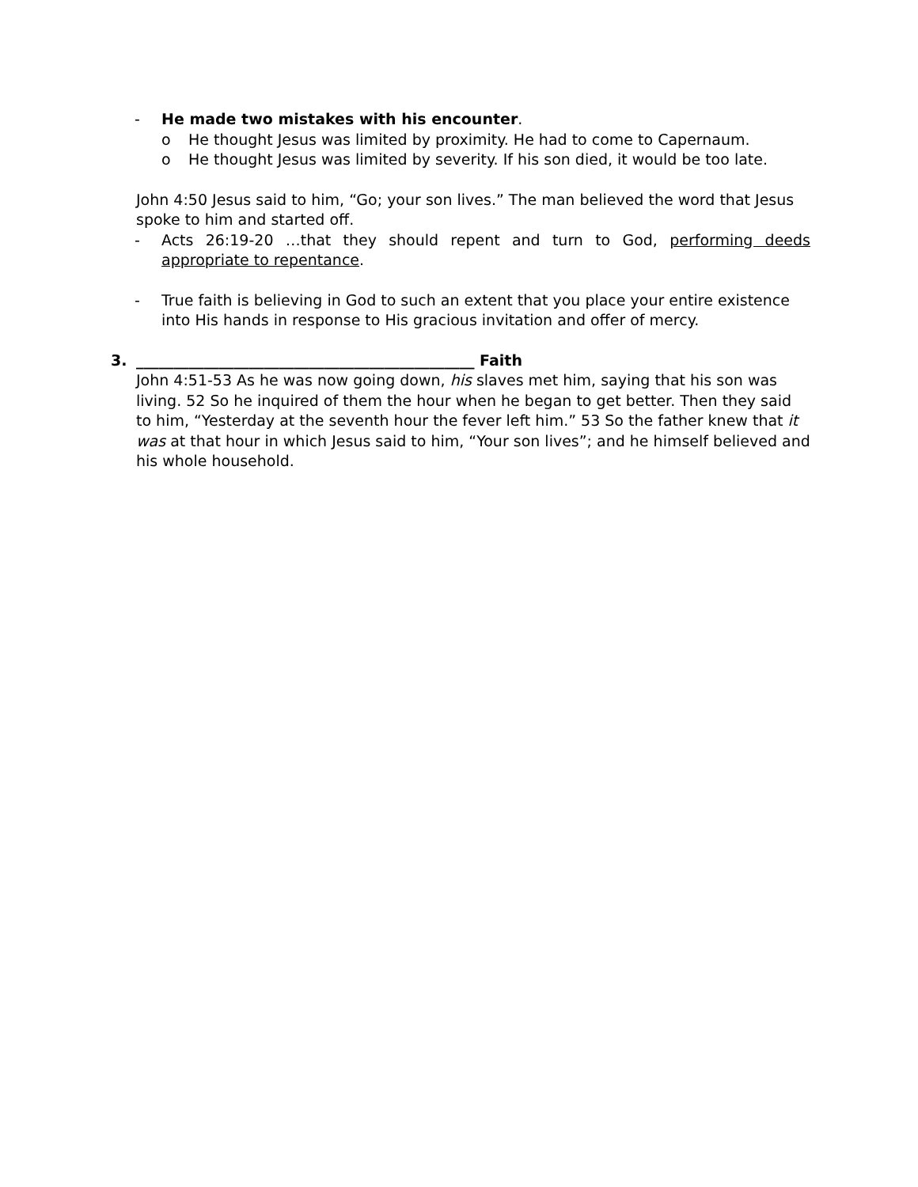- He made two mistakes with his encounter.
o He thought Jesus was limited by proximity. He had to come to Capernaum.
o He thought Jesus was limited by severity. If his son died, it would be too late.
John 4:50 Jesus said to him, “Go; your son lives.” The man believed the word that Jesus spoke to him and started off.
- Acts 26:19-20 …that they should repent and turn to God, performing deeds appropriate to repentance.
- True faith is believing in God to such an extent that you place your entire existence into His hands in response to His gracious invitation and offer of mercy.
3. _____________________________________________ Faith
John 4:51-53 As he was now going down, his slaves met him, saying that his son was living. 52 So he inquired of them the hour when he began to get better. Then they said to him, “Yesterday at the seventh hour the fever left him.” 53 So the father knew that it was at that hour in which Jesus said to him, “Your son lives”; and he himself believed and his whole household.